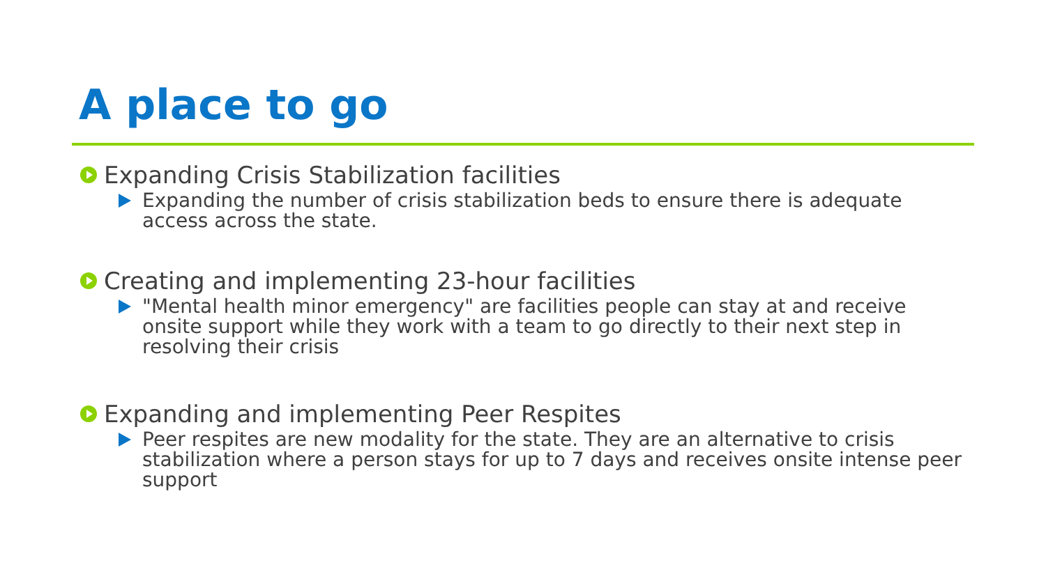A place to go
Expanding Crisis Stabilization facilities
Expanding the number of crisis stabilization beds to ensure there is adequate access across the state.
Creating and implementing 23-hour facilities
"Mental health minor emergency" are facilities people can stay at and receive onsite support while they work with a team to go directly to their next step in resolving their crisis
Expanding and implementing Peer Respites
Peer respites are new modality for the state. They are an alternative to crisis stabilization where a person stays for up to 7 days and receives onsite intense peer support